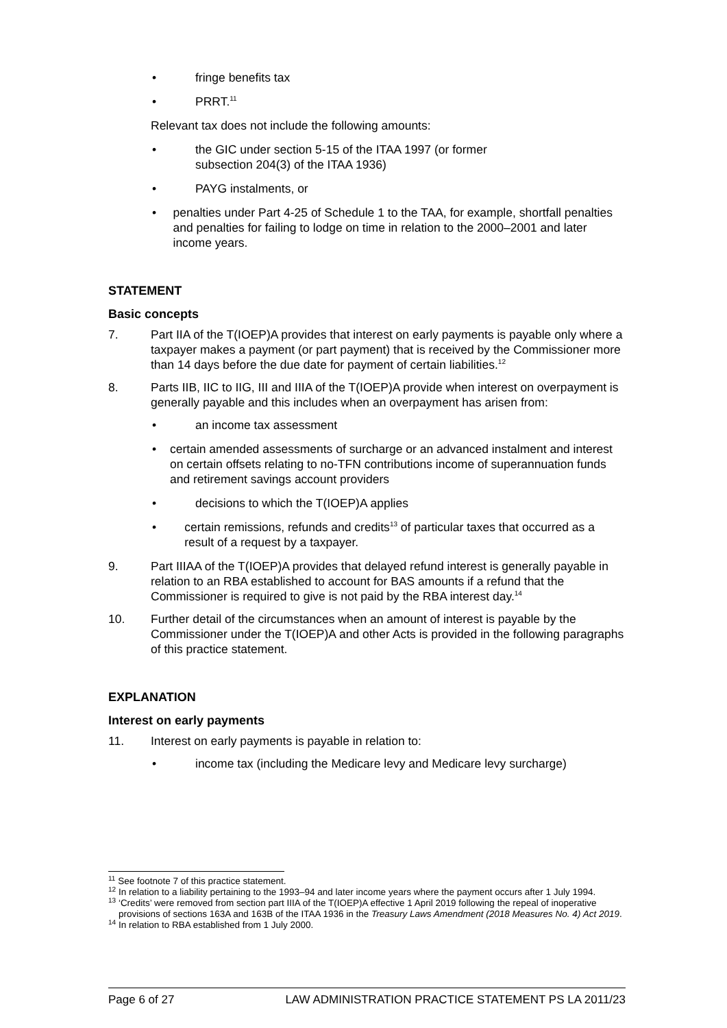• fringe benefits tax
• PRRT.<sup>11</sup>
Relevant tax does not include the following amounts:
• the GIC under section 5-15 of the ITAA 1997 (or former
subsection 204(3) of the ITAA 1936)
• PAYG instalments, or
• penalties under Part 4-25 of Schedule 1 to the TAA, for example, shortfall penalties and penalties for failing to lodge on time in relation to the 2000–2001 and later income years.
STATEMENT
Basic concepts
7. Part IIA of the T(IOEP)A provides that interest on early payments is payable only where a taxpayer makes a payment (or part payment) that is received by the Commissioner more than 14 days before the due date for payment of certain liabilities.<sup>12</sup>
8. Parts IIB, IIC to IIG, III and IIIA of the T(IOEP)A provide when interest on overpayment is generally payable and this includes when an overpayment has arisen from:
• an income tax assessment
• certain amended assessments of surcharge or an advanced instalment and interest on certain offsets relating to no-TFN contributions income of superannuation funds and retirement savings account providers
• decisions to which the T(IOEP)A applies
• certain remissions, refunds and credits<sup>13</sup> of particular taxes that occurred as a result of a request by a taxpayer.
9. Part IIIAA of the T(IOEP)A provides that delayed refund interest is generally payable in relation to an RBA established to account for BAS amounts if a refund that the Commissioner is required to give is not paid by the RBA interest day.<sup>14</sup>
10. Further detail of the circumstances when an amount of interest is payable by the Commissioner under the T(IOEP)A and other Acts is provided in the following paragraphs of this practice statement.
EXPLANATION
Interest on early payments
11. Interest on early payments is payable in relation to:
• income tax (including the Medicare levy and Medicare levy surcharge)
<sup>11</sup> See footnote 7 of this practice statement.
<sup>12</sup> In relation to a liability pertaining to the 1993–94 and later income years where the payment occurs after 1 July 1994.
<sup>13</sup> ‘Credits’ were removed from section part IIIA of the T(IOEP)A effective 1 April 2019 following the repeal of inoperative provisions of sections 163A and 163B of the ITAA 1936 in the Treasury Laws Amendment (2018 Measures No. 4) Act 2019.
<sup>14</sup> In relation to RBA established from 1 July 2000.
Page 6 of 27 LAW ADMINISTRATION PRACTICE STATEMENT PS LA 2011/23